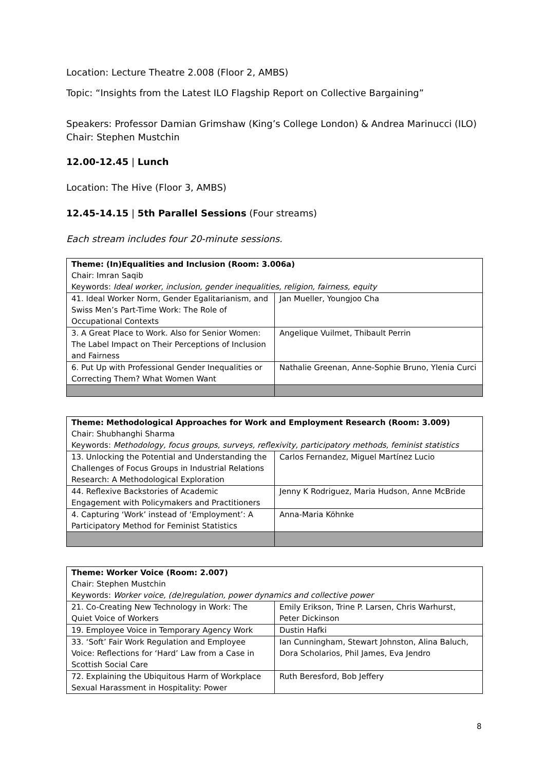Location: Lecture Theatre 2.008 (Floor 2, AMBS)
Topic: “Insights from the Latest ILO Flagship Report on Collective Bargaining”
Speakers: Professor Damian Grimshaw (King’s College London) & Andrea Marinucci (ILO)
Chair: Stephen Mustchin
12.00-12.45 | Lunch
Location: The Hive (Floor 3, AMBS)
12.45-14.15 | 5th Parallel Sessions (Four streams)
Each stream includes four 20-minute sessions.
| Theme: (In)Equalities and Inclusion (Room: 3.006a) Chair: Imran Saqib Keywords: Ideal worker, inclusion, gender inequalities, religion, fairness, equity | |
| 41. Ideal Worker Norm, Gender Egalitarianism, and Swiss Men’s Part-Time Work: The Role of Occupational Contexts | Jan Mueller, Youngjoo Cha |
| 3. A Great Place to Work. Also for Senior Women: The Label Impact on Their Perceptions of Inclusion and Fairness | Angelique Vuilmet, Thibault Perrin |
| 6. Put Up with Professional Gender Inequalities or Correcting Them? What Women Want | Nathalie Greenan, Anne-Sophie Bruno, Ylenia Curci |
| Theme: Methodological Approaches for Work and Employment Research (Room: 3.009) Chair: Shubhanghi Sharma Keywords: Methodology, focus groups, surveys, reflexivity, participatory methods, feminist statistics | |
| 13. Unlocking the Potential and Understanding the Challenges of Focus Groups in Industrial Relations Research: A Methodological Exploration | Carlos Fernandez, Miguel Martínez Lucio |
| 44. Reflexive Backstories of Academic Engagement with Policymakers and Practitioners | Jenny K Rodriguez, Maria Hudson, Anne McBride |
| 4. Capturing ‘Work’ instead of ‘Employment’: A Participatory Method for Feminist Statistics | Anna-Maria Köhnke |
| Theme: Worker Voice (Room: 2.007) Chair: Stephen Mustchin Keywords: Worker voice, (de)regulation, power dynamics and collective power | |
| 21. Co-Creating New Technology in Work: The Quiet Voice of Workers | Emily Erikson, Trine P. Larsen, Chris Warhurst, Peter Dickinson |
| 19. Employee Voice in Temporary Agency Work | Dustin Hafki |
| 33. ‘Soft’ Fair Work Regulation and Employee Voice: Reflections for ‘Hard’ Law from a Case in Scottish Social Care | Ian Cunningham, Stewart Johnston, Alina Baluch, Dora Scholarios, Phil James, Eva Jendro |
| 72. Explaining the Ubiquitous Harm of Workplace Sexual Harassment in Hospitality: Power | Ruth Beresford, Bob Jeffery |
8